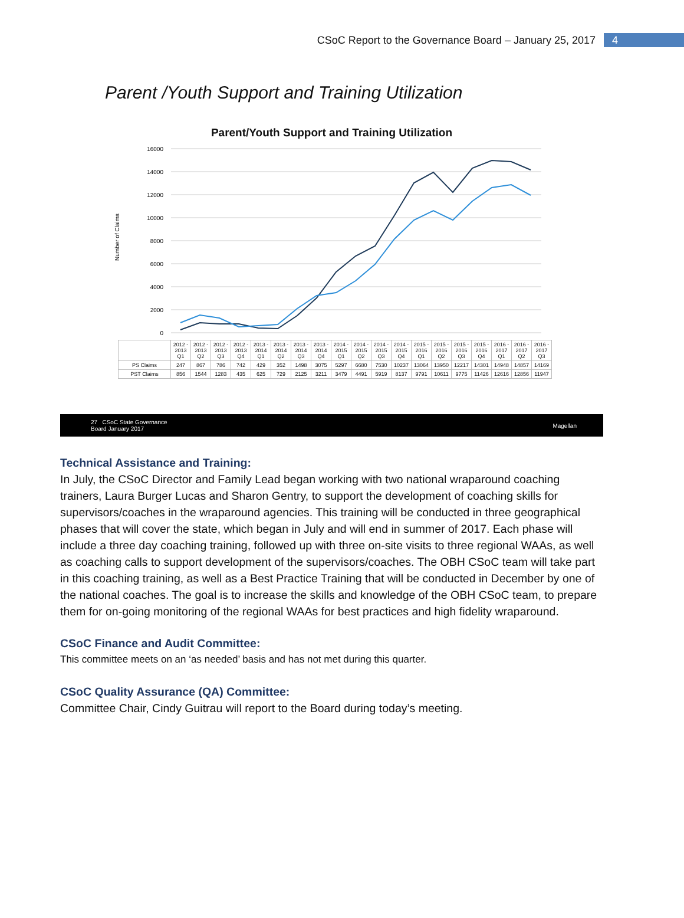CSoC Report to the Governance Board – January 25, 2017 4
Parent /Youth Support and Training Utilization
Parent/Youth Support and Training Utilization
Number of Claims
16000
14000
12000
10000
8000
6000
4000
2000
0
| | 2012 - 2013 Q1 | 2012 - 2013 Q2 | 2012 - 2013 Q3 | 2012 - 2013 Q4 | 2013 - 2014 Q1 | 2013 - 2014 Q2 | 2013 - 2014 Q3 | 2013 - 2014 Q4 | 2014 - 2015 Q1 | 2014 - 2015 Q2 | 2014 - 2015 Q3 | 2014 - 2015 Q4 | 2015 - 2016 Q1 | 2015 - 2016 Q2 | 2015 - 2016 Q3 | 2015 - 2016 Q4 | 2016 - 2017 Q1 | 2016 - 2017 Q2 | 2016 - 2017 Q3 |
| PS Claims | 247 | 867 | 786 | 742 | 429 | 352 | 1498 | 3075 | 5297 | 6680 | 7530 | 10237 | 13064 | 13950 | 12217 | 14301 | 14948 | 14857 | 14169 |
| PST Claims | 856 | 1544 | 1283 | 435 | 625 | 729 | 2125 | 3211 | 3479 | 4491 | 5919 | 8137 | 9791 | 10611 | 9775 | 11426 | 12616 | 12856 | 11947 |
27 CSoC State Governance
Board January 2017 Magellan
Technical Assistance and Training:
In July, the CSoC Director and Family Lead began working with two national wraparound coaching trainers, Laura Burger Lucas and Sharon Gentry, to support the development of coaching skills for supervisors/coaches in the wraparound agencies. This training will be conducted in three geographical phases that will cover the state, which began in July and will end in summer of 2017. Each phase will include a three day coaching training, followed up with three on-site visits to three regional WAAs, as well as coaching calls to support development of the supervisors/coaches. The OBH CSoC team will take part in this coaching training, as well as a Best Practice Training that will be conducted in December by one of the national coaches. The goal is to increase the skills and knowledge of the OBH CSoC team, to prepare them for on-going monitoring of the regional WAAs for best practices and high fidelity wraparound.
CSoC Finance and Audit Committee:
This committee meets on an ‘as needed’ basis and has not met during this quarter.
CSoC Quality Assurance (QA) Committee:
Committee Chair, Cindy Guitrau will report to the Board during today’s meeting.